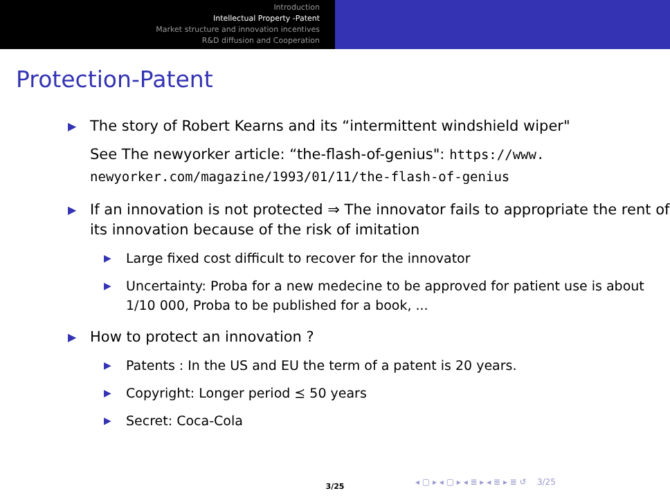Introduction
Intellectual Property -Patent
Market structure and innovation incentives
R&D diffusion and Cooperation
Protection-Patent
▶
The story of Robert Kearns and its “intermittent windshield wiper"
See The newyorker article: “the-flash-of-genius": https://www.
newyorker.com/magazine/1993/01/11/the-flash-of-genius
▶
If an innovation is not protected ⇒ The innovator fails to appropriate the rent of its innovation because of the risk of imitation
▶
Large fixed cost difficult to recover for the innovator
▶
Uncertainty: Proba for a new medecine to be approved for patient use is about 1/10 000, Proba to be published for a book, ...
▶
How to protect an innovation ?
▶
Patents : In the US and EU the term of a patent is 20 years.
▶
Copyright: Longer period ⪯ 50 years
▶
Secret: Coca-Cola
◂ ▢ ▸ ◂ ▢ ▸ ◂ ≣ ▸ ◂ ≣ ▸ ≣ ↺ 3/25
3/25